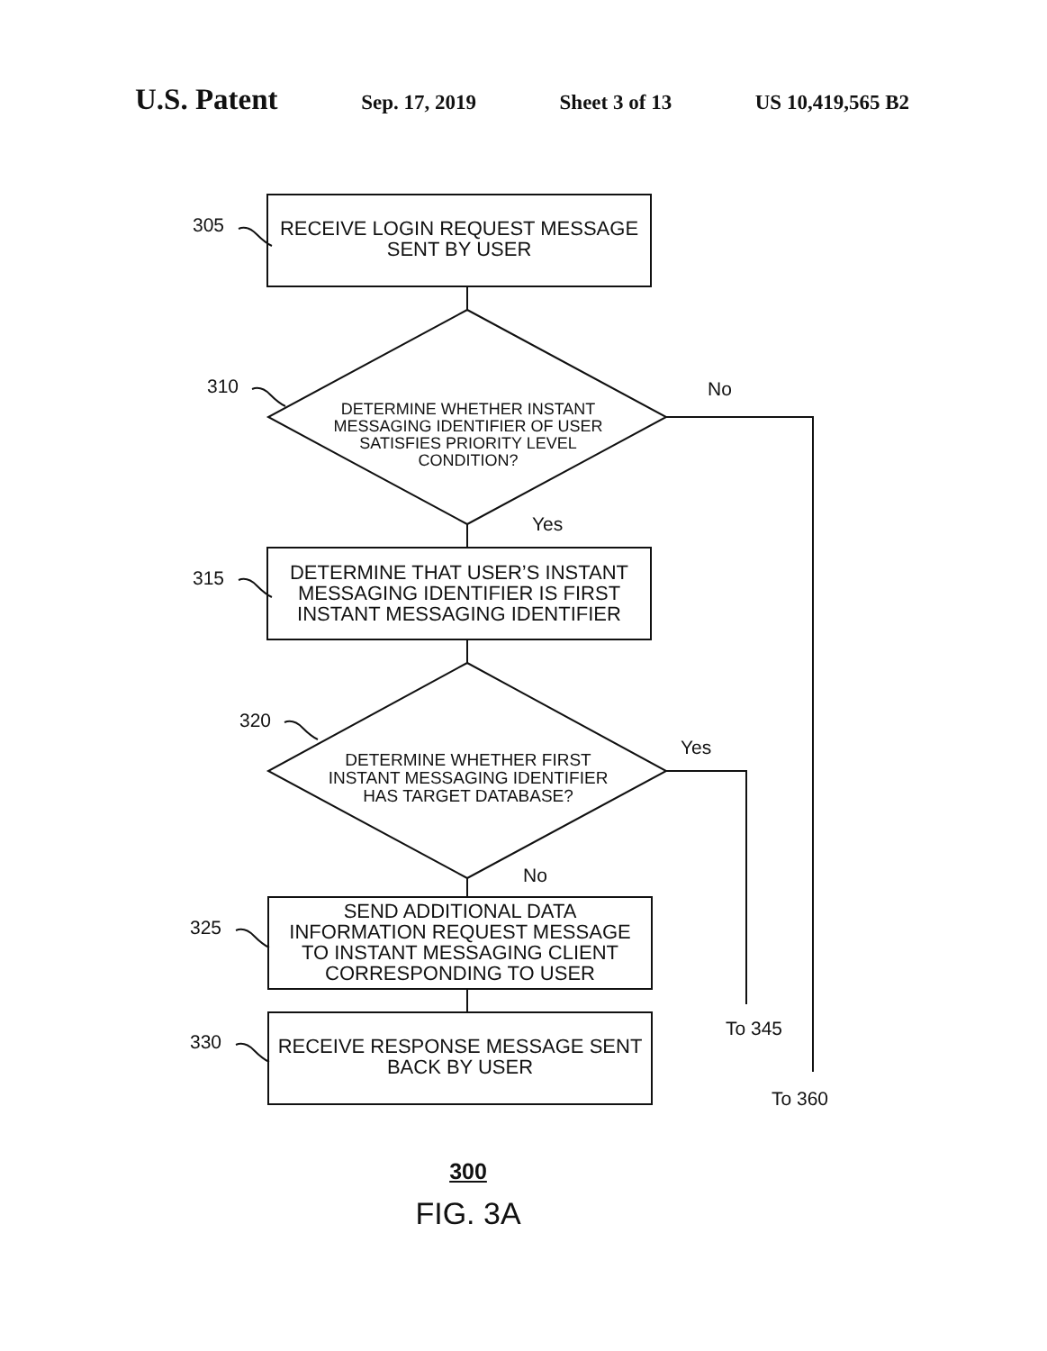U.S. Patent Sep. 17, 2019 Sheet 3 of 13 US 10,419,565 B2
305
RECEIVE LOGIN REQUEST MESSAGE
SENT BY USER
310
DETERMINE WHETHER INSTANT
MESSAGING IDENTIFIER OF USER
SATISFIES PRIORITY LEVEL
CONDITION?
No
Yes
315
DETERMINE THAT USER’S INSTANT
MESSAGING IDENTIFIER IS FIRST
INSTANT MESSAGING IDENTIFIER
320
DETERMINE WHETHER FIRST
INSTANT MESSAGING IDENTIFIER
HAS TARGET DATABASE?
Yes
No
325
SEND ADDITIONAL DATA
INFORMATION REQUEST MESSAGE
TO INSTANT MESSAGING CLIENT
CORRESPONDING TO USER
To 345
330
RECEIVE RESPONSE MESSAGE SENT
BACK BY USER
To 360
300
FIG. 3A